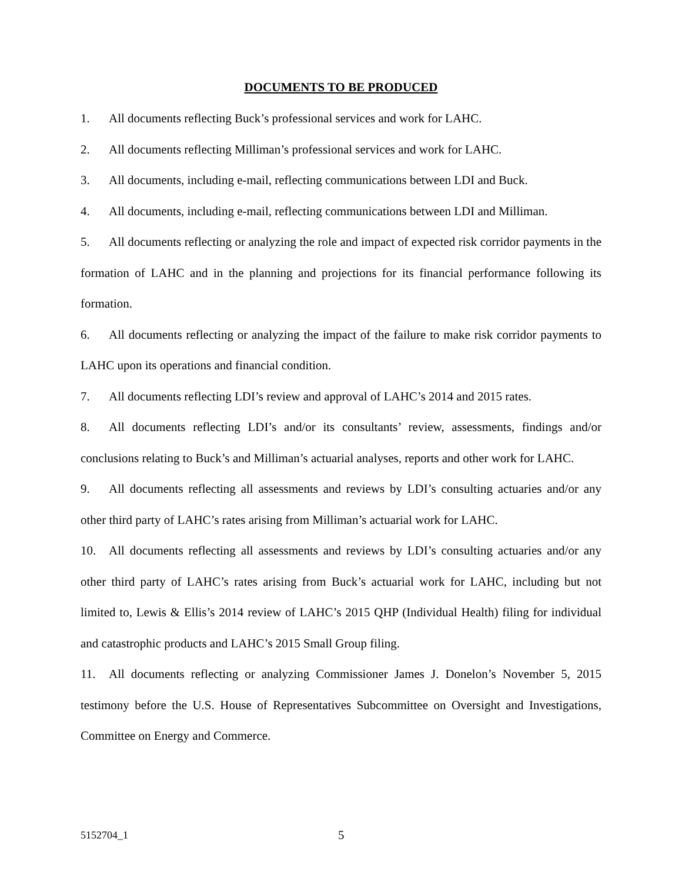DOCUMENTS TO BE PRODUCED
1. All documents reflecting Buck’s professional services and work for LAHC.
2. All documents reflecting Milliman’s professional services and work for LAHC.
3. All documents, including e-mail, reflecting communications between LDI and Buck.
4. All documents, including e-mail, reflecting communications between LDI and Milliman.
5. All documents reflecting or analyzing the role and impact of expected risk corridor payments in the formation of LAHC and in the planning and projections for its financial performance following its formation.
6. All documents reflecting or analyzing the impact of the failure to make risk corridor payments to LAHC upon its operations and financial condition.
7. All documents reflecting LDI’s review and approval of LAHC’s 2014 and 2015 rates.
8. All documents reflecting LDI’s and/or its consultants’ review, assessments, findings and/or conclusions relating to Buck’s and Milliman’s actuarial analyses, reports and other work for LAHC.
9. All documents reflecting all assessments and reviews by LDI’s consulting actuaries and/or any other third party of LAHC’s rates arising from Milliman’s actuarial work for LAHC.
10. All documents reflecting all assessments and reviews by LDI’s consulting actuaries and/or any other third party of LAHC’s rates arising from Buck’s actuarial work for LAHC, including but not limited to, Lewis & Ellis’s 2014 review of LAHC’s 2015 QHP (Individual Health) filing for individual and catastrophic products and LAHC’s 2015 Small Group filing.
11. All documents reflecting or analyzing Commissioner James J. Donelon’s November 5, 2015 testimony before the U.S. House of Representatives Subcommittee on Oversight and Investigations, Committee on Energy and Commerce.
5152704_1 5